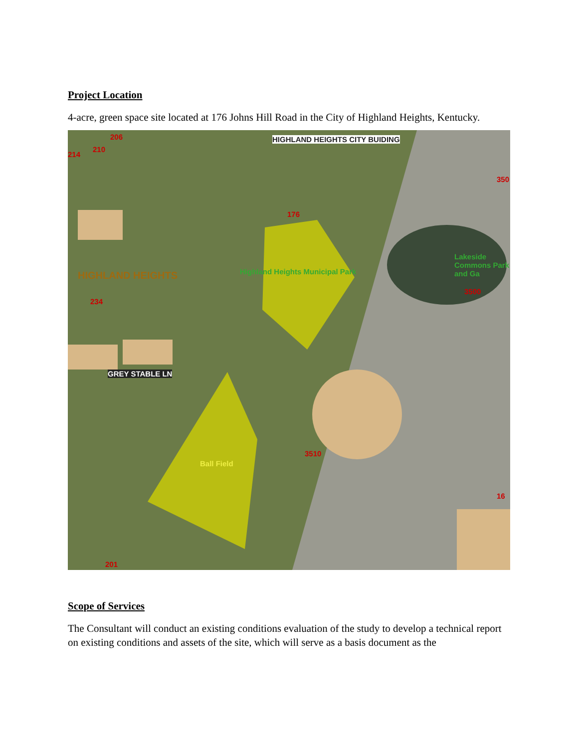Project Location
4-acre, green space site located at 176 Johns Hill Road in the City of Highland Heights, Kentucky.
HIGHLAND HEIGHTS CITY BUIDING
176
HIGHLAND HEIGHTS
234
Highland Heights Municipal Park
Lakeside Commons Park and Ga
3500
GREY STABLE LN
Ball Field
3510
206
210
214
201
350
16
Scope of Services
The Consultant will conduct an existing conditions evaluation of the study to develop a technical report on existing conditions and assets of the site, which will serve as a basis document as the